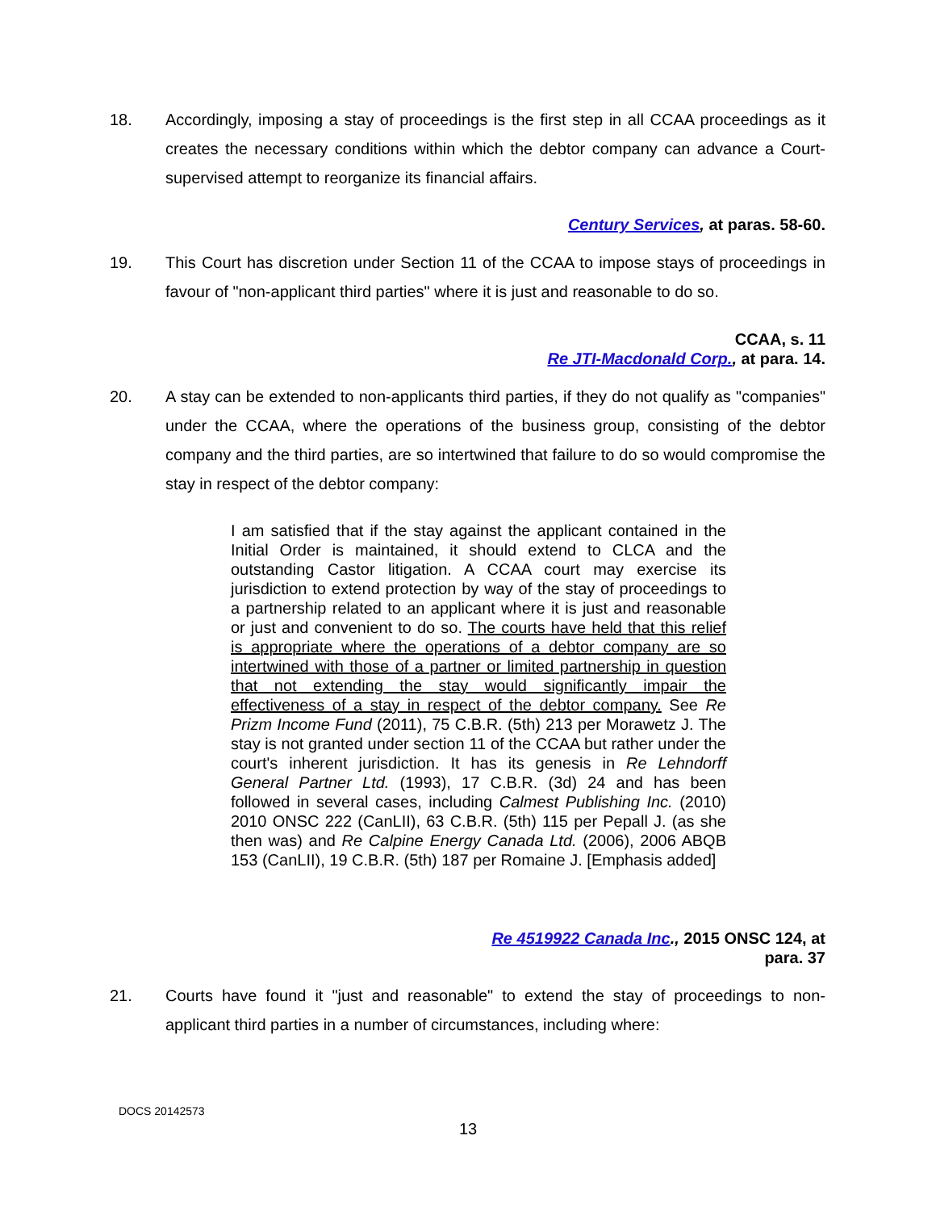18. Accordingly, imposing a stay of proceedings is the first step in all CCAA proceedings as it creates the necessary conditions within which the debtor company can advance a Court-supervised attempt to reorganize its financial affairs.
Century Services, at paras. 58-60.
19. This Court has discretion under Section 11 of the CCAA to impose stays of proceedings in favour of "non-applicant third parties" where it is just and reasonable to do so.
CCAA, s. 11
Re JTI-Macdonald Corp., at para. 14.
20. A stay can be extended to non-applicants third parties, if they do not qualify as "companies" under the CCAA, where the operations of the business group, consisting of the debtor company and the third parties, are so intertwined that failure to do so would compromise the stay in respect of the debtor company:
I am satisfied that if the stay against the applicant contained in the Initial Order is maintained, it should extend to CLCA and the outstanding Castor litigation. A CCAA court may exercise its jurisdiction to extend protection by way of the stay of proceedings to a partnership related to an applicant where it is just and reasonable or just and convenient to do so. The courts have held that this relief is appropriate where the operations of a debtor company are so intertwined with those of a partner or limited partnership in question that not extending the stay would significantly impair the effectiveness of a stay in respect of the debtor company. See Re Prizm Income Fund (2011), 75 C.B.R. (5th) 213 per Morawetz J. The stay is not granted under section 11 of the CCAA but rather under the court's inherent jurisdiction. It has its genesis in Re Lehndorff General Partner Ltd. (1993), 17 C.B.R. (3d) 24 and has been followed in several cases, including Calmest Publishing Inc. (2010) 2010 ONSC 222 (CanLII), 63 C.B.R. (5th) 115 per Pepall J. (as she then was) and Re Calpine Energy Canada Ltd. (2006), 2006 ABQB 153 (CanLII), 19 C.B.R. (5th) 187 per Romaine J. [Emphasis added]
Re 4519922 Canada Inc., 2015 ONSC 124, at
para. 37
21. Courts have found it "just and reasonable" to extend the stay of proceedings to non-applicant third parties in a number of circumstances, including where:
DOCS 20142573
13